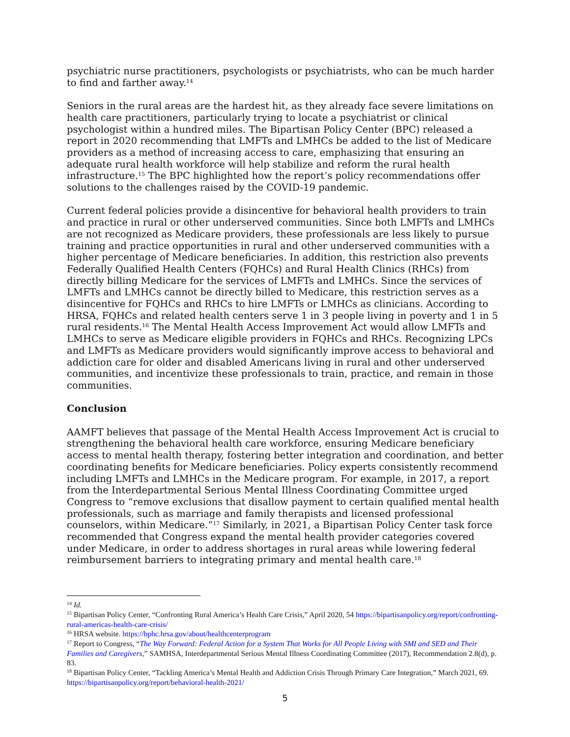psychiatric nurse practitioners, psychologists or psychiatrists, who can be much harder to find and farther away.<sup>14</sup>
Seniors in the rural areas are the hardest hit, as they already face severe limitations on health care practitioners, particularly trying to locate a psychiatrist or clinical psychologist within a hundred miles. The Bipartisan Policy Center (BPC) released a report in 2020 recommending that LMFTs and LMHCs be added to the list of Medicare providers as a method of increasing access to care, emphasizing that ensuring an adequate rural health workforce will help stabilize and reform the rural health infrastructure.<sup>15</sup> The BPC highlighted how the report’s policy recommendations offer solutions to the challenges raised by the COVID-19 pandemic.
Current federal policies provide a disincentive for behavioral health providers to train and practice in rural or other underserved communities. Since both LMFTs and LMHCs are not recognized as Medicare providers, these professionals are less likely to pursue training and practice opportunities in rural and other underserved communities with a higher percentage of Medicare beneficiaries. In addition, this restriction also prevents Federally Qualified Health Centers (FQHCs) and Rural Health Clinics (RHCs) from directly billing Medicare for the services of LMFTs and LMHCs. Since the services of LMFTs and LMHCs cannot be directly billed to Medicare, this restriction serves as a disincentive for FQHCs and RHCs to hire LMFTs or LMHCs as clinicians. According to HRSA, FQHCs and related health centers serve 1 in 3 people living in poverty and 1 in 5 rural residents.<sup>16</sup> The Mental Health Access Improvement Act would allow LMFTs and LMHCs to serve as Medicare eligible providers in FQHCs and RHCs. Recognizing LPCs and LMFTs as Medicare providers would significantly improve access to behavioral and addiction care for older and disabled Americans living in rural and other underserved communities, and incentivize these professionals to train, practice, and remain in those communities.
Conclusion
AAMFT believes that passage of the Mental Health Access Improvement Act is crucial to strengthening the behavioral health care workforce, ensuring Medicare beneficiary access to mental health therapy, fostering better integration and coordination, and better coordinating benefits for Medicare beneficiaries. Policy experts consistently recommend including LMFTs and LMHCs in the Medicare program. For example, in 2017, a report from the Interdepartmental Serious Mental Illness Coordinating Committee urged Congress to “remove exclusions that disallow payment to certain qualified mental health professionals, such as marriage and family therapists and licensed professional counselors, within Medicare.”<sup>17</sup> Similarly, in 2021, a Bipartisan Policy Center task force recommended that Congress expand the mental health provider categories covered under Medicare, in order to address shortages in rural areas while lowering federal reimbursement barriers to integrating primary and mental health care.<sup>18</sup>
<sup>14</sup> Id.
<sup>15</sup> Bipartisan Policy Center, “Confronting Rural America’s Health Care Crisis,” April 2020, 54 https://bipartisanpolicy.org/report/confronting-rural-americas-health-care-crisis/
<sup>16</sup> HRSA website. https://bphc.hrsa.gov/about/healthcenterprogram
<sup>17</sup> Report to Congress, “The Way Forward: Federal Action for a System That Works for All People Living with SMI and SED and Their Families and Caregivers,” SAMHSA, Interdepartmental Serious Mental Illness Coordinating Committee (2017), Recommendation 2.8(d), p. 83.
<sup>18</sup> Bipartisan Policy Center, “Tackling America’s Mental Health and Addiction Crisis Through Primary Care Integration,” March 2021, 69. https://bipartisanpolicy.org/report/behavioral-health-2021/
5